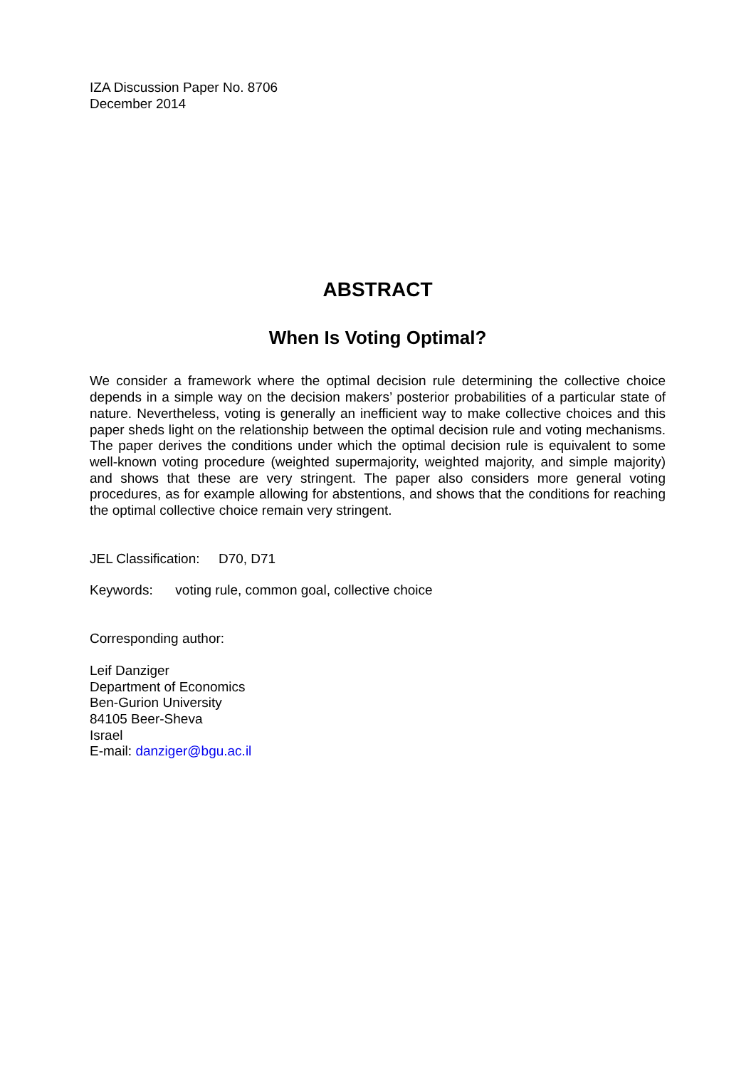IZA Discussion Paper No. 8706
December 2014
ABSTRACT
When Is Voting Optimal?
We consider a framework where the optimal decision rule determining the collective choice depends in a simple way on the decision makers’ posterior probabilities of a particular state of nature. Nevertheless, voting is generally an inefficient way to make collective choices and this paper sheds light on the relationship between the optimal decision rule and voting mechanisms. The paper derives the conditions under which the optimal decision rule is equivalent to some well-known voting procedure (weighted supermajority, weighted majority, and simple majority) and shows that these are very stringent. The paper also considers more general voting procedures, as for example allowing for abstentions, and shows that the conditions for reaching the optimal collective choice remain very stringent.
JEL Classification: D70, D71
Keywords: voting rule, common goal, collective choice
Corresponding author:
Leif Danziger
Department of Economics
Ben-Gurion University
84105 Beer-Sheva
Israel
E-mail: danziger@bgu.ac.il